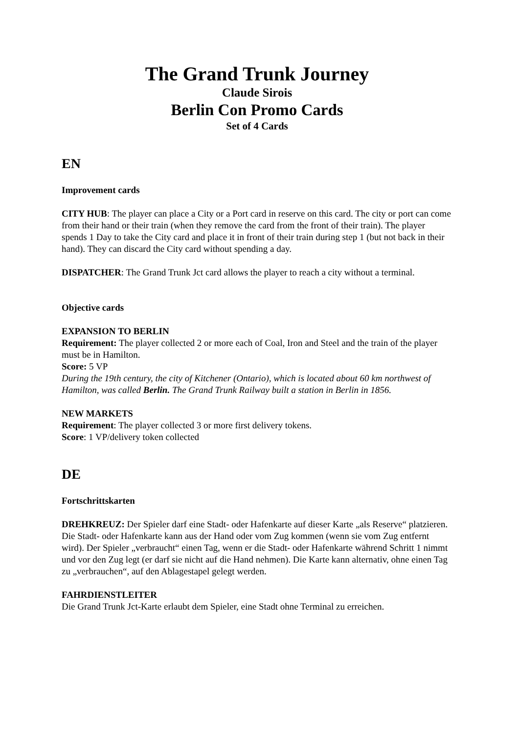The Grand Trunk Journey
Claude Sirois
Berlin Con Promo Cards
Set of 4 Cards
EN
Improvement cards
CITY HUB: The player can place a City or a Port card in reserve on this card. The city or port can come from their hand or their train (when they remove the card from the front of their train). The player spends 1 Day to take the City card and place it in front of their train during step 1 (but not back in their hand). They can discard the City card without spending a day.
DISPATCHER: The Grand Trunk Jct card allows the player to reach a city without a terminal.
Objective cards
EXPANSION TO BERLIN
Requirement: The player collected 2 or more each of Coal, Iron and Steel and the train of the player must be in Hamilton.
Score: 5 VP
During the 19th century, the city of Kitchener (Ontario), which is located about 60 km northwest of Hamilton, was called Berlin. The Grand Trunk Railway built a station in Berlin in 1856.
NEW MARKETS
Requirement: The player collected 3 or more first delivery tokens.
Score: 1 VP/delivery token collected
DE
Fortschrittskarten
DREHKREUZ: Der Spieler darf eine Stadt- oder Hafenkarte auf dieser Karte „als Reserve“ platzieren. Die Stadt- oder Hafenkarte kann aus der Hand oder vom Zug kommen (wenn sie vom Zug entfernt wird). Der Spieler „verbraucht“ einen Tag, wenn er die Stadt- oder Hafenkarte während Schritt 1 nimmt und vor den Zug legt (er darf sie nicht auf die Hand nehmen). Die Karte kann alternativ, ohne einen Tag zu „verbrauchen“, auf den Ablagestapel gelegt werden.
FAHRDIENSTLEITER
Die Grand Trunk Jct-Karte erlaubt dem Spieler, eine Stadt ohne Terminal zu erreichen.